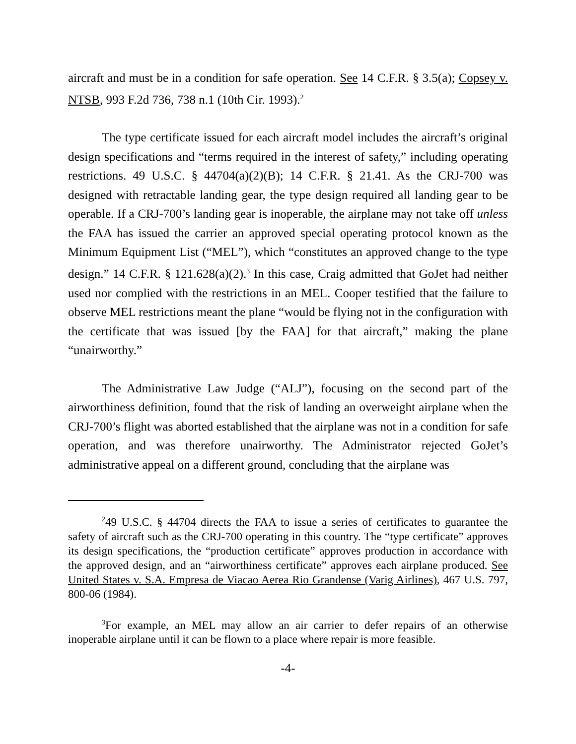aircraft and must be in a condition for safe operation. See 14 C.F.R. § 3.5(a); Copsey v. NTSB, 993 F.2d 736, 738 n.1 (10th Cir. 1993).<sup>2</sup>
The type certificate issued for each aircraft model includes the aircraft’s original design specifications and “terms required in the interest of safety,” including operating restrictions. 49 U.S.C. § 44704(a)(2)(B); 14 C.F.R. § 21.41. As the CRJ-700 was designed with retractable landing gear, the type design required all landing gear to be operable. If a CRJ-700’s landing gear is inoperable, the airplane may not take off unless the FAA has issued the carrier an approved special operating protocol known as the Minimum Equipment List (“MEL”), which “constitutes an approved change to the type design.” 14 C.F.R. § 121.628(a)(2).<sup>3</sup> In this case, Craig admitted that GoJet had neither used nor complied with the restrictions in an MEL. Cooper testified that the failure to observe MEL restrictions meant the plane “would be flying not in the configuration with the certificate that was issued [by the FAA] for that aircraft,” making the plane “unairworthy.”
The Administrative Law Judge (“ALJ”), focusing on the second part of the airworthiness definition, found that the risk of landing an overweight airplane when the CRJ-700’s flight was aborted established that the airplane was not in a condition for safe operation, and was therefore unairworthy. The Administrator rejected GoJet’s administrative appeal on a different ground, concluding that the airplane was
<sup>2</sup> 49 U.S.C. § 44704 directs the FAA to issue a series of certificates to guarantee the safety of aircraft such as the CRJ-700 operating in this country. The “type certificate” approves its design specifications, the “production certificate” approves production in accordance with the approved design, and an “airworthiness certificate” approves each airplane produced. See United States v. S.A. Empresa de Viacao Aerea Rio Grandense (Varig Airlines), 467 U.S. 797, 800-06 (1984).
<sup>3</sup> For example, an MEL may allow an air carrier to defer repairs of an otherwise inoperable airplane until it can be flown to a place where repair is more feasible.
-4-